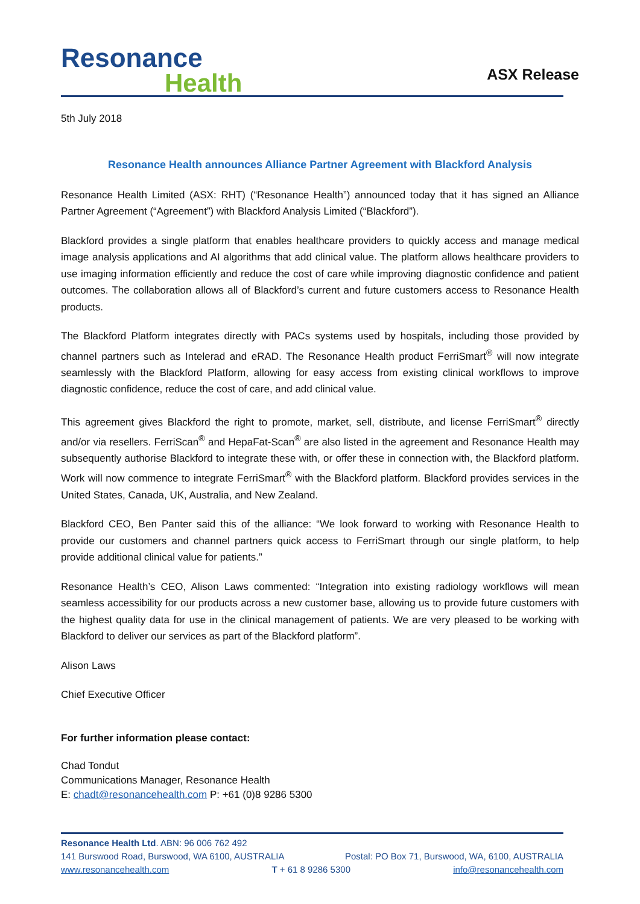Resonance
Health
ASX Release
5th July 2018
Resonance Health announces Alliance Partner Agreement with Blackford Analysis
Resonance Health Limited (ASX: RHT) (“Resonance Health”) announced today that it has signed an Alliance Partner Agreement (“Agreement”) with Blackford Analysis Limited (“Blackford”).
Blackford provides a single platform that enables healthcare providers to quickly access and manage medical image analysis applications and AI algorithms that add clinical value. The platform allows healthcare providers to use imaging information efficiently and reduce the cost of care while improving diagnostic confidence and patient outcomes. The collaboration allows all of Blackford’s current and future customers access to Resonance Health products.
The Blackford Platform integrates directly with PACs systems used by hospitals, including those provided by channel partners such as Intelerad and eRAD. The Resonance Health product FerriSmart<sup>®</sup> will now integrate seamlessly with the Blackford Platform, allowing for easy access from existing clinical workflows to improve diagnostic confidence, reduce the cost of care, and add clinical value.
This agreement gives Blackford the right to promote, market, sell, distribute, and license FerriSmart<sup>®</sup> directly and/or via resellers. FerriScan<sup>®</sup> and HepaFat-Scan<sup>®</sup> are also listed in the agreement and Resonance Health may subsequently authorise Blackford to integrate these with, or offer these in connection with, the Blackford platform. Work will now commence to integrate FerriSmart<sup>®</sup> with the Blackford platform. Blackford provides services in the United States, Canada, UK, Australia, and New Zealand.
Blackford CEO, Ben Panter said this of the alliance: “We look forward to working with Resonance Health to provide our customers and channel partners quick access to FerriSmart through our single platform, to help provide additional clinical value for patients.”
Resonance Health’s CEO, Alison Laws commented: “Integration into existing radiology workflows will mean seamless accessibility for our products across a new customer base, allowing us to provide future customers with the highest quality data for use in the clinical management of patients. We are very pleased to be working with Blackford to deliver our services as part of the Blackford platform”.
Alison Laws
Chief Executive Officer
For further information please contact:
Chad Tondut
Communications Manager, Resonance Health
E: chadt@resonancehealth.com P: +61 (0)8 9286 5300
Resonance Health Ltd. ABN: 96 006 762 492
141 Burswood Road, Burswood, WA 6100, AUSTRALIA Postal: PO Box 71, Burswood, WA, 6100, AUSTRALIA
www.resonancehealth.com T + 61 8 9286 5300 info@resonancehealth.com